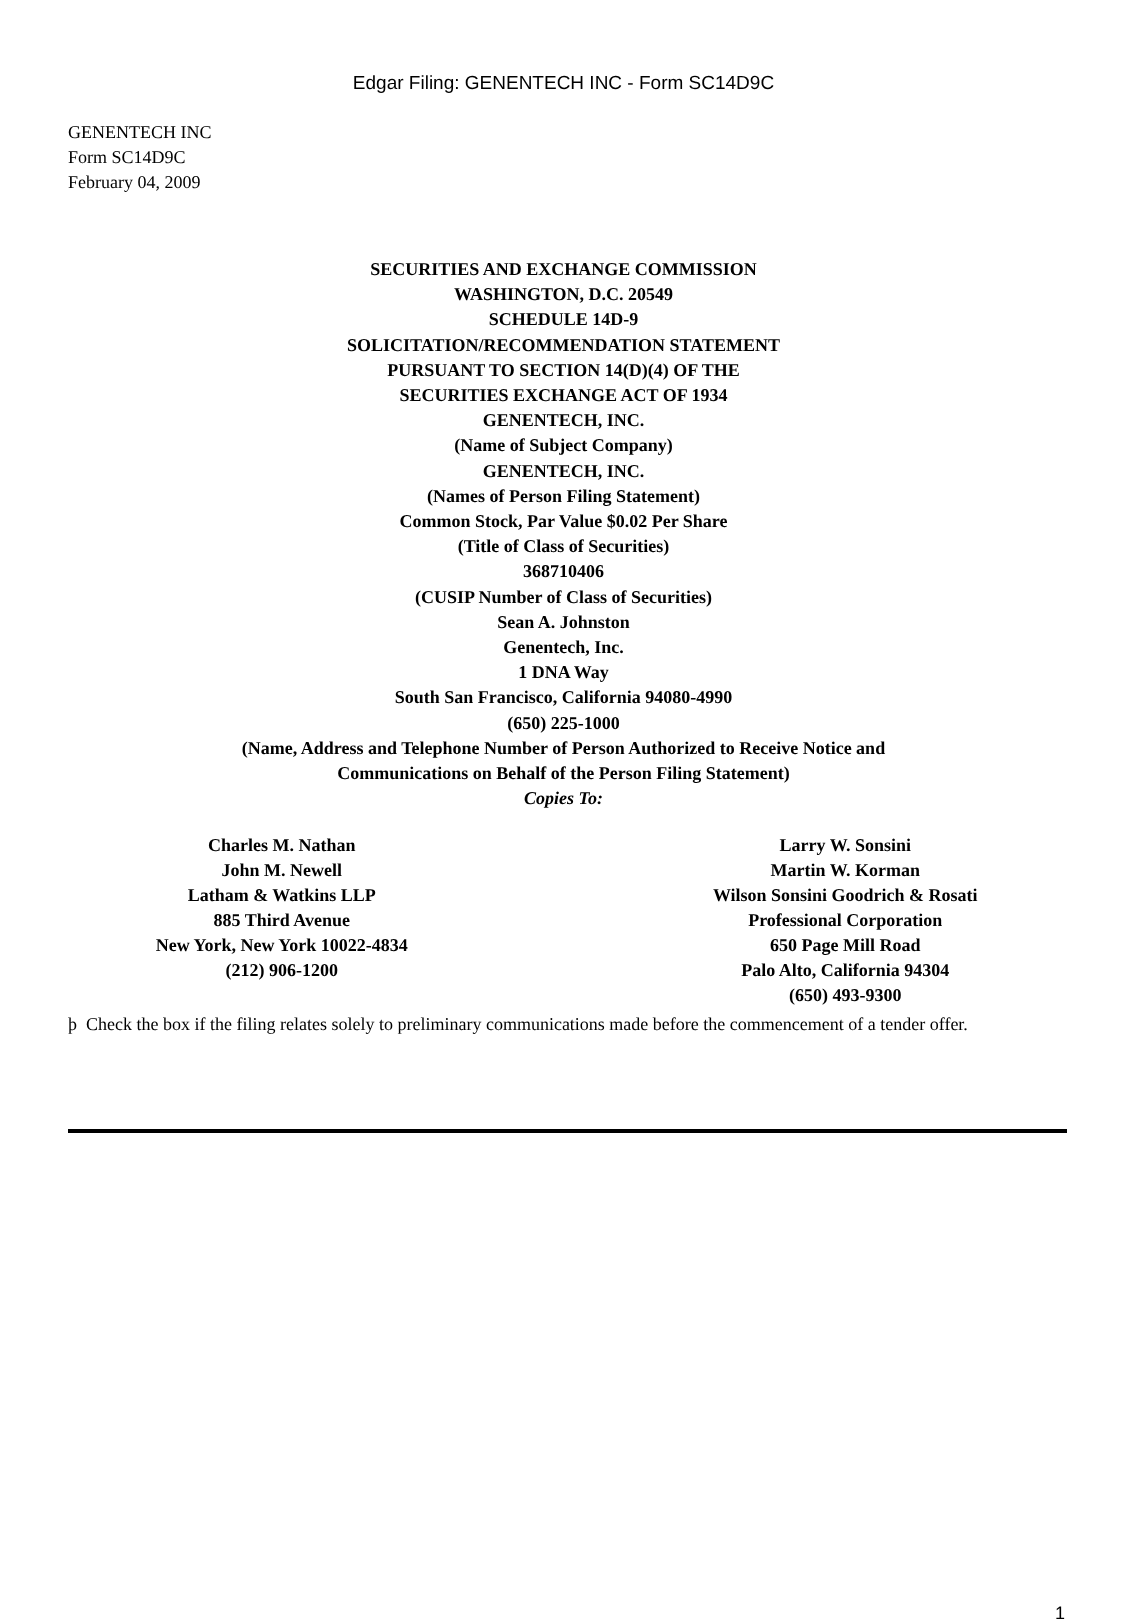Edgar Filing: GENENTECH INC - Form SC14D9C
GENENTECH INC
Form SC14D9C
February 04, 2009
SECURITIES AND EXCHANGE COMMISSION
WASHINGTON, D.C. 20549
SCHEDULE 14D-9
SOLICITATION/RECOMMENDATION STATEMENT
PURSUANT TO SECTION 14(D)(4) OF THE
SECURITIES EXCHANGE ACT OF 1934
GENENTECH, INC.
(Name of Subject Company)
GENENTECH, INC.
(Names of Person Filing Statement)
Common Stock, Par Value $0.02 Per Share
(Title of Class of Securities)
368710406
(CUSIP Number of Class of Securities)
Sean A. Johnston
Genentech, Inc.
1 DNA Way
South San Francisco, California 94080-4990
(650) 225-1000
(Name, Address and Telephone Number of Person Authorized to Receive Notice and
Communications on Behalf of the Person Filing Statement)
Copies To:
Charles M. Nathan
John M. Newell
Latham & Watkins LLP
885 Third Avenue
New York, New York 10022-4834
(212) 906-1200
Larry W. Sonsini
Martin W. Korman
Wilson Sonsini Goodrich & Rosati
Professional Corporation
650 Page Mill Road
Palo Alto, California 94304
(650) 493-9300
þ Check the box if the filing relates solely to preliminary communications made before the commencement of a tender offer.
1